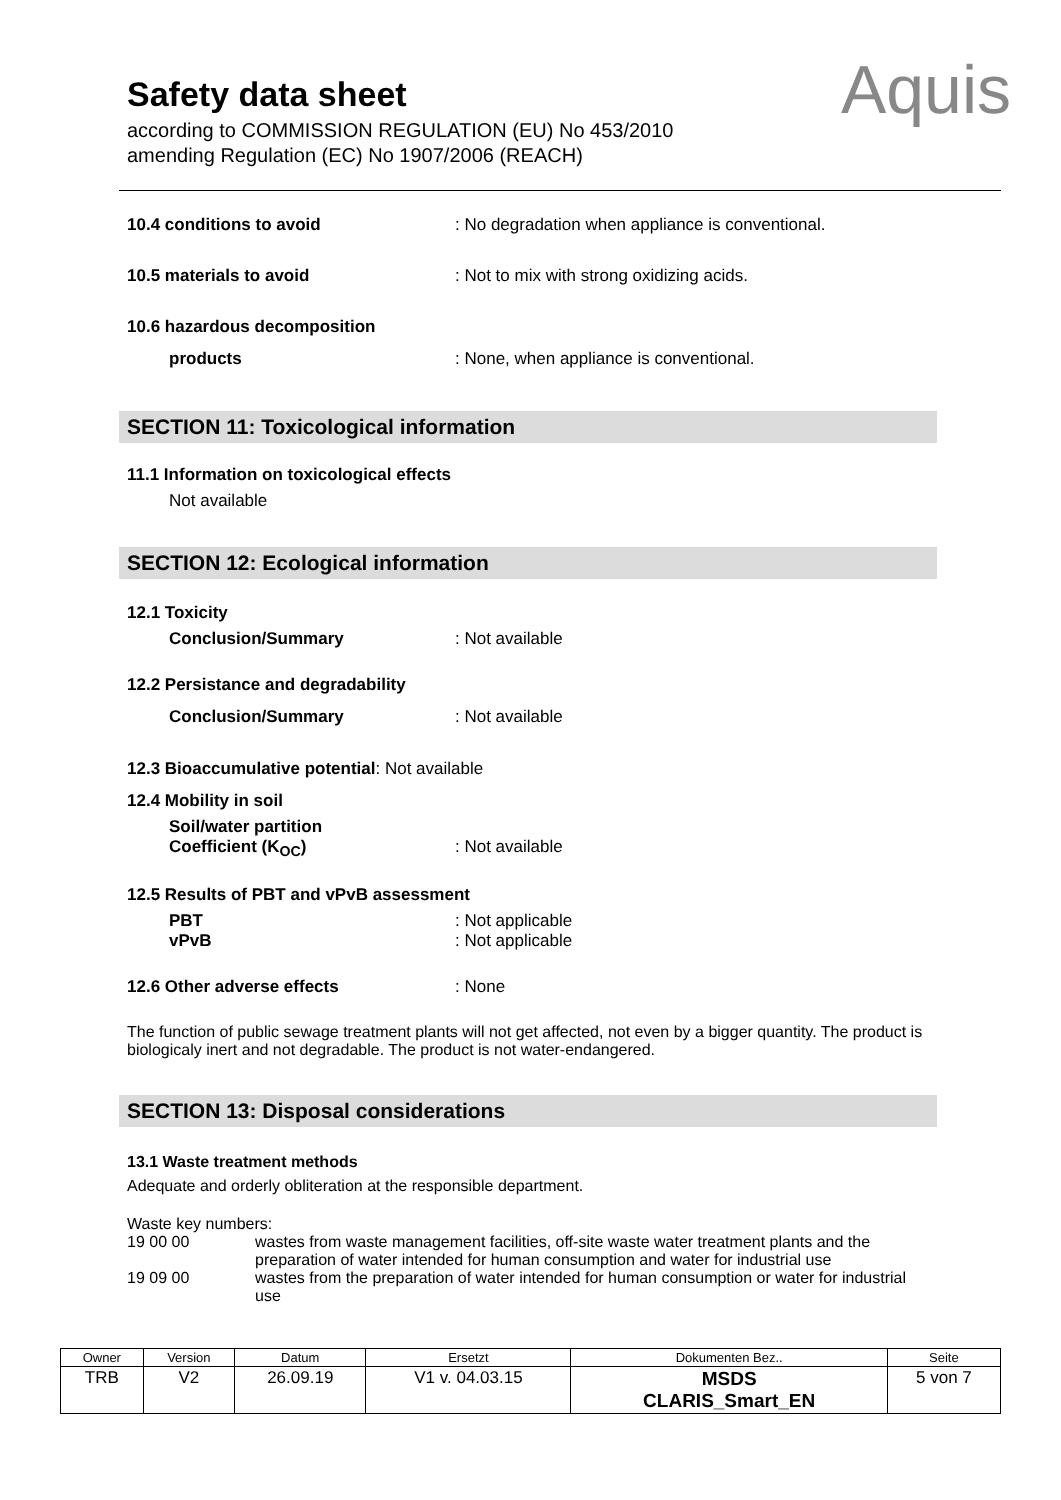Safety data sheet
according to COMMISSION REGULATION (EU) No 453/2010
amending Regulation (EC) No 1907/2006 (REACH)
Aquis
10.4 conditions to avoid : No degradation when appliance is conventional.
10.5 materials to avoid : Not to mix with strong oxidizing acids.
10.6 hazardous decomposition
products : None, when appliance is conventional.
SECTION 11: Toxicological information
11.1 Information on toxicological effects
Not available
SECTION 12: Ecological information
12.1 Toxicity
Conclusion/Summary : Not available
12.2 Persistance and degradability
Conclusion/Summary : Not available
12.3 Bioaccumulative potential: Not available
12.4 Mobility in soil
Soil/water partition
Coefficient (K<sub>OC</sub>)
: Not available
12.5 Results of PBT and vPvB assessment
PBT
vPvB
: Not applicable
: Not applicable
12.6 Other adverse effects : None
The function of public sewage treatment plants will not get affected, not even by a bigger quantity. The product is biologicaly inert and not degradable. The product is not water-endangered.
SECTION 13: Disposal considerations
13.1 Waste treatment methods
Adequate and orderly obliteration at the responsible department.
Waste key numbers:
| 19 00 00 | wastes from waste management facilities, off-site waste water treatment plants and the preparation of water intended for human consumption and water for industrial use |
| 19 09 00 | wastes from the preparation of water intended for human consumption or water for industrial use |
| Owner | Version | Datum | Ersetzt | Dokumenten Bez.. | Seite |
| TRB | V2 | 26.09.19 | V1 v. 04.03.15 | MSDS CLARIS_Smart_EN | 5 von 7 |